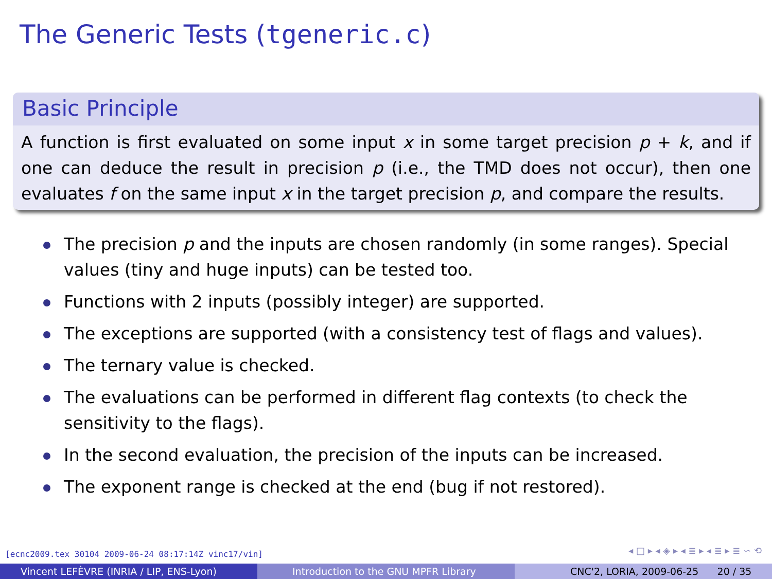The Generic Tests (tgeneric.c)
Basic Principle
A function is first evaluated on some input x in some target precision p + k, and if one can deduce the result in precision p (i.e., the TMD does not occur), then one evaluates f on the same input x in the target precision p, and compare the results.
The precision p and the inputs are chosen randomly (in some ranges). Special values (tiny and huge inputs) can be tested too.
Functions with 2 inputs (possibly integer) are supported.
The exceptions are supported (with a consistency test of flags and values).
The ternary value is checked.
The evaluations can be performed in different flag contexts (to check the sensitivity to the flags).
In the second evaluation, the precision of the inputs can be increased.
The exponent range is checked at the end (bug if not restored).
[ecnc2009.tex 30104 2009-06-24 08:17:14Z vinc17/vin]
◂ □ ▸ ◂ ◈ ▸ ◂ ≣ ▸ ◂ ≣ ▸ ≣ ∽ ⟲
Vincent LEFÈVRE (INRIA / LIP, ENS-Lyon) Introduction to the GNU MPFR Library CNC'2, LORIA, 2009-06-25 20 / 35